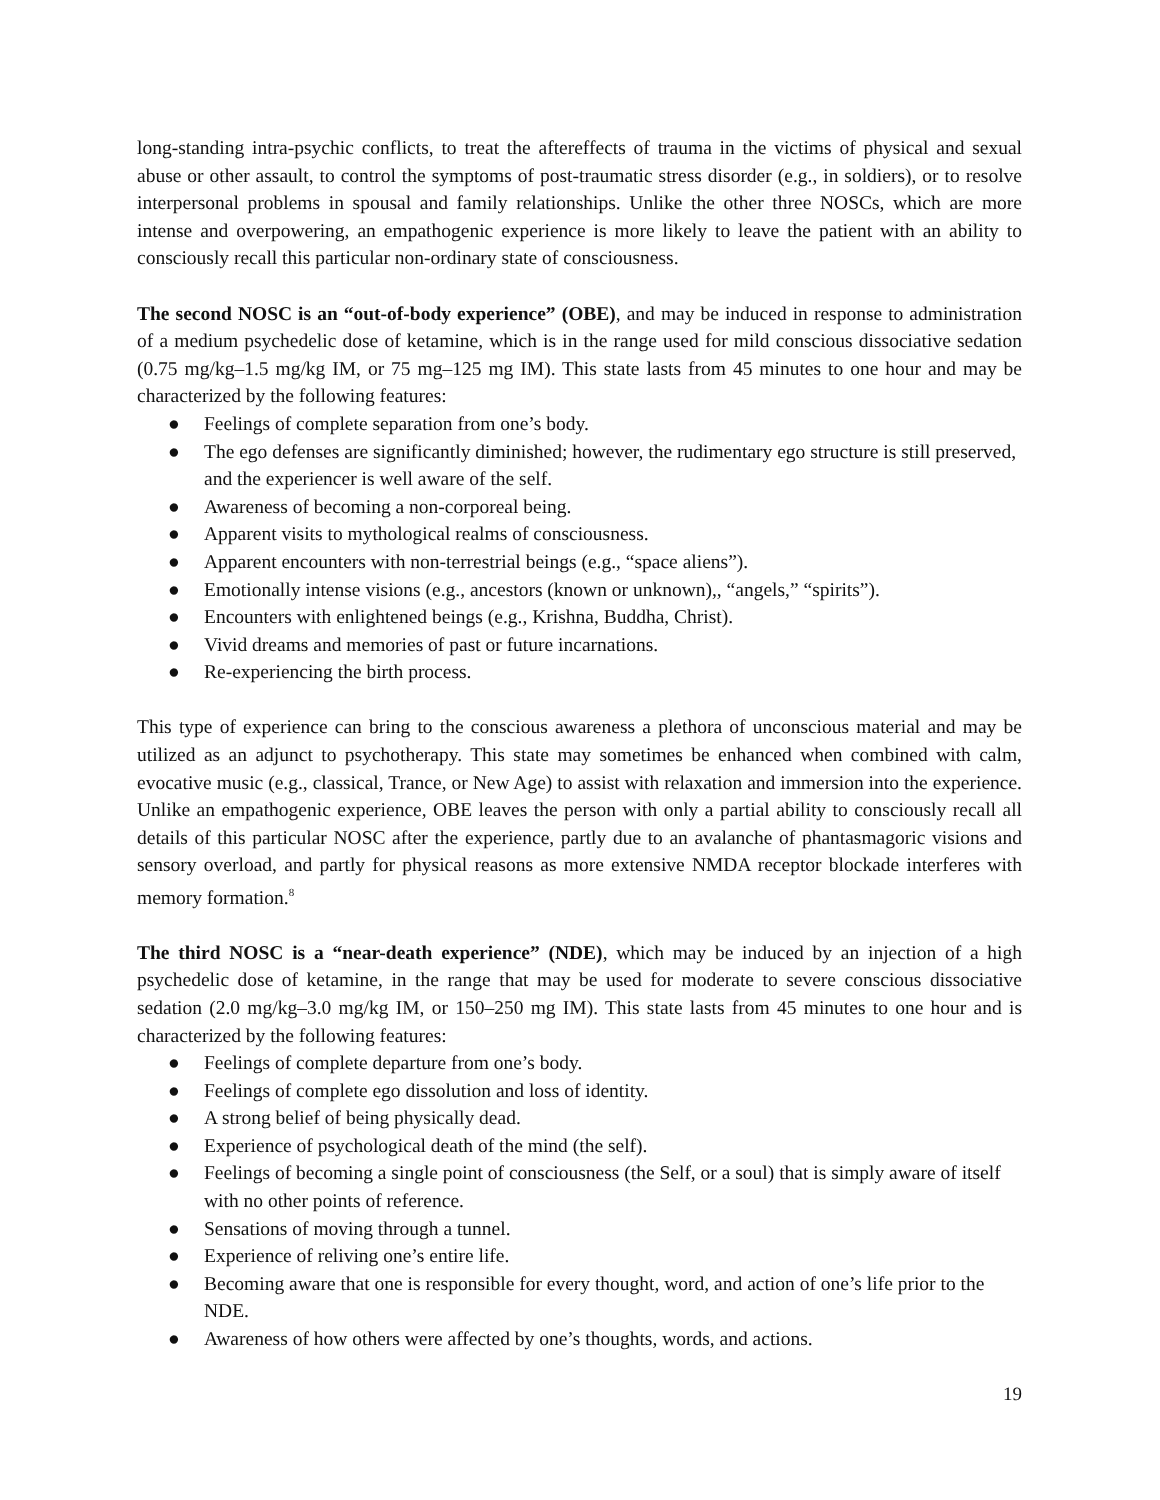long-standing intra-psychic conflicts, to treat the aftereffects of trauma in the victims of physical and sexual abuse or other assault, to control the symptoms of post-traumatic stress disorder (e.g., in soldiers), or to resolve interpersonal problems in spousal and family relationships. Unlike the other three NOSCs, which are more intense and overpowering, an empathogenic experience is more likely to leave the patient with an ability to consciously recall this particular non-ordinary state of consciousness.
The second NOSC is an “out-of-body experience” (OBE), and may be induced in response to administration of a medium psychedelic dose of ketamine, which is in the range used for mild conscious dissociative sedation (0.75 mg/kg–1.5 mg/kg IM, or 75 mg–125 mg IM). This state lasts from 45 minutes to one hour and may be characterized by the following features:
● Feelings of complete separation from one’s body.
● The ego defenses are significantly diminished; however, the rudimentary ego structure is still preserved, and the experiencer is well aware of the self.
● Awareness of becoming a non-corporeal being.
● Apparent visits to mythological realms of consciousness.
● Apparent encounters with non-terrestrial beings (e.g., “space aliens”).
● Emotionally intense visions (e.g., ancestors (known or unknown),, “angels,” “spirits”).
● Encounters with enlightened beings (e.g., Krishna, Buddha, Christ).
● Vivid dreams and memories of past or future incarnations.
● Re-experiencing the birth process.
This type of experience can bring to the conscious awareness a plethora of unconscious material and may be utilized as an adjunct to psychotherapy. This state may sometimes be enhanced when combined with calm, evocative music (e.g., classical, Trance, or New Age) to assist with relaxation and immersion into the experience. Unlike an empathogenic experience, OBE leaves the person with only a partial ability to consciously recall all details of this particular NOSC after the experience, partly due to an avalanche of phantasmagoric visions and sensory overload, and partly for physical reasons as more extensive NMDA receptor blockade interferes with memory formation.<sup>8</sup>
The third NOSC is a “near-death experience” (NDE), which may be induced by an injection of a high psychedelic dose of ketamine, in the range that may be used for moderate to severe conscious dissociative sedation (2.0 mg/kg–3.0 mg/kg IM, or 150–250 mg IM). This state lasts from 45 minutes to one hour and is characterized by the following features:
● Feelings of complete departure from one’s body.
● Feelings of complete ego dissolution and loss of identity.
● A strong belief of being physically dead.
● Experience of psychological death of the mind (the self).
● Feelings of becoming a single point of consciousness (the Self, or a soul) that is simply aware of itself with no other points of reference.
● Sensations of moving through a tunnel.
● Experience of reliving one’s entire life.
● Becoming aware that one is responsible for every thought, word, and action of one’s life prior to the NDE.
● Awareness of how others were affected by one’s thoughts, words, and actions.
19